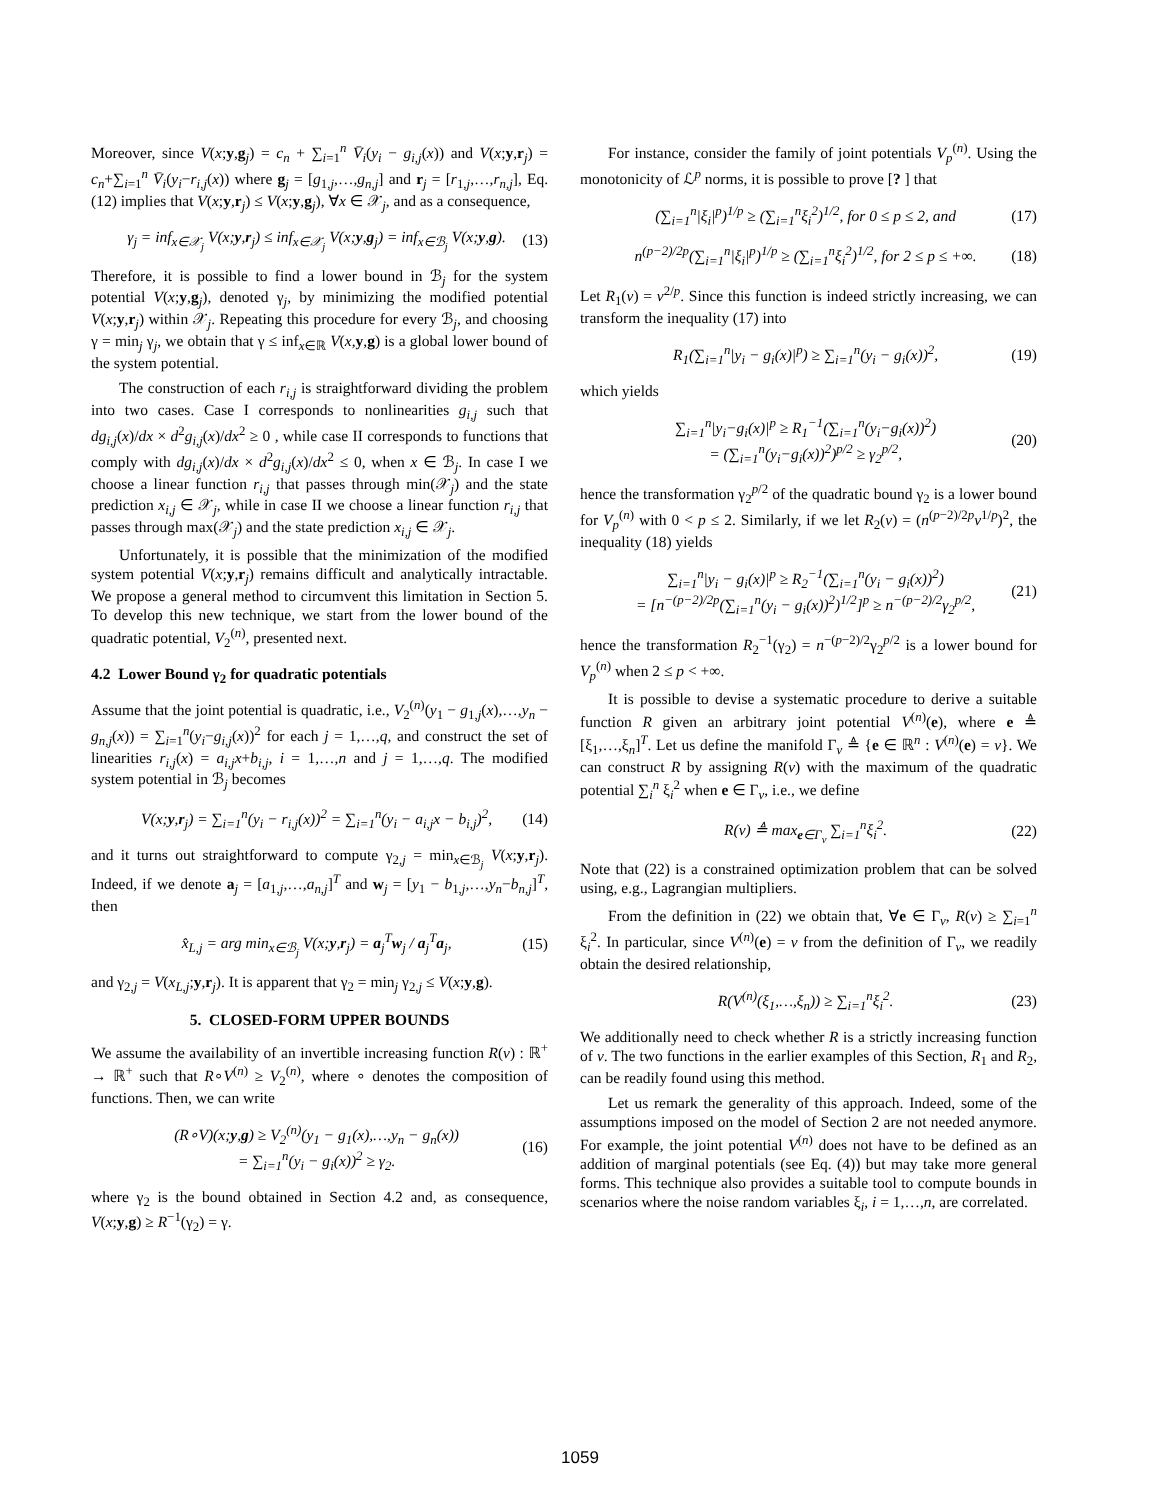Moreover, since V(x;y,g<sub>j</sub>) = c<sub>n</sub> + ∑<sub>i=1</sub><sup>n</sup> V̄<sub>i</sub>(y<sub>i</sub> − g<sub>i,j</sub>(x)) and V(x;y,r<sub>j</sub>) = c<sub>n</sub>+∑<sub>i=1</sub><sup>n</sup> V̄<sub>i</sub>(y<sub>i</sub>−r<sub>i,j</sub>(x)) where g<sub>j</sub> = [g<sub>1,j</sub>,…,g<sub>n,j</sub>] and r<sub>j</sub> = [r<sub>1,j</sub>,…,r<sub>n,j</sub>], Eq. (12) implies that V(x;y,r<sub>j</sub>) ≤ V(x;y,g<sub>j</sub>), ∀x ∈ 𝒳<sub>j</sub>, and as a consequence,
γ<sub>j</sub> = inf<sub>x∈𝒳<sub>j</sub></sub> V(x;y,r<sub>j</sub>) ≤ inf<sub>x∈𝒳<sub>j</sub></sub> V(x;y,g<sub>j</sub>) = inf<sub>x∈ℬ<sub>j</sub></sub> V(x;y,g). (13)
Therefore, it is possible to find a lower bound in ℬ<sub>j</sub> for the system potential V(x;y,g<sub>j</sub>), denoted γ<sub>j</sub>, by minimizing the modified potential V(x;y,r<sub>j</sub>) within 𝒳<sub>j</sub>. Repeating this procedure for every ℬ<sub>j</sub>, and choosing γ = min<sub>j</sub> γ<sub>j</sub>, we obtain that γ ≤ inf<sub>x∈ℝ</sub> V(x,y,g) is a global lower bound of the system potential.
The construction of each r<sub>i,j</sub> is straightforward dividing the problem into two cases. Case I corresponds to nonlinearities g<sub>i,j</sub> such that dg<sub>i,j</sub>(x)/dx × d<sup>2</sup>g<sub>i,j</sub>(x)/dx<sup>2</sup> ≥ 0 , while case II corresponds to functions that comply with dg<sub>i,j</sub>(x)/dx × d<sup>2</sup>g<sub>i,j</sub>(x)/dx<sup>2</sup> ≤ 0, when x ∈ ℬ<sub>j</sub>. In case I we choose a linear function r<sub>i,j</sub> that passes through min(𝒳<sub>j</sub>) and the state prediction x<sub>i,j</sub> ∈ 𝒳<sub>j</sub>, while in case II we choose a linear function r<sub>i,j</sub> that passes through max(𝒳<sub>j</sub>) and the state prediction x<sub>i,j</sub> ∈ 𝒳<sub>j</sub>.
Unfortunately, it is possible that the minimization of the modified system potential V(x;y,r<sub>j</sub>) remains difficult and analytically intractable. We propose a general method to circumvent this limitation in Section 5. To develop this new technique, we start from the lower bound of the quadratic potential, V<sub>2</sub><sup>(n)</sup>, presented next.
4.2 Lower Bound γ<sub>2</sub> for quadratic potentials
Assume that the joint potential is quadratic, i.e., V<sub>2</sub><sup>(n)</sup>(y<sub>1</sub> − g<sub>1,j</sub>(x),…,y<sub>n</sub> − g<sub>n,j</sub>(x)) = ∑<sub>i=1</sub><sup>n</sup>(y<sub>i</sub>−g<sub>i,j</sub>(x))<sup>2</sup> for each j = 1,…,q, and construct the set of linearities r<sub>i,j</sub>(x) = a<sub>i,j</sub>x+b<sub>i,j</sub>, i = 1,…,n and j = 1,…,q. The modified system potential in ℬ<sub>j</sub> becomes
V(x;y,r<sub>j</sub>) = ∑<sub>i=1</sub><sup>n</sup>(y<sub>i</sub> − r<sub>i,j</sub>(x))<sup>2</sup> = ∑<sub>i=1</sub><sup>n</sup>(y<sub>i</sub> − a<sub>i,j</sub>x − b<sub>i,j</sub>)<sup>2</sup>, (14)
and it turns out straightforward to compute γ<sub>2,j</sub> = min<sub>x∈ℬ<sub>j</sub></sub> V(x;y,r<sub>j</sub>). Indeed, if we denote a<sub>j</sub> = [a<sub>1,j</sub>,…,a<sub>n,j</sub>]<sup>T</sup> and w<sub>j</sub> = [y<sub>1</sub> − b<sub>1,j</sub>,…,y<sub>n</sub>−b<sub>n,j</sub>]<sup>T</sup>, then
x̂<sub>L,j</sub> = arg min<sub>x∈ℬ<sub>j</sub></sub> V(x;y,r<sub>j</sub>) = a<sub>j</sub><sup>T</sup>w<sub>j</sub> / a<sub>j</sub><sup>T</sup>a<sub>j</sub>, (15)
and γ<sub>2,j</sub> = V(x<sub>L,j</sub>;y,r<sub>j</sub>). It is apparent that γ<sub>2</sub> = min<sub>j</sub> γ<sub>2,j</sub> ≤ V(x;y,g).
5. CLOSED-FORM UPPER BOUNDS
We assume the availability of an invertible increasing function R(v) : ℝ<sup>+</sup> → ℝ<sup>+</sup> such that R∘V<sup>(n)</sup> ≥ V<sub>2</sub><sup>(n)</sup>, where ∘ denotes the composition of functions. Then, we can write
(R∘V)(x;y,g) ≥ V<sub>2</sub><sup>(n)</sup>(y<sub>1</sub> − g<sub>1</sub>(x),…,y<sub>n</sub> − g<sub>n</sub>(x))
= ∑<sub>i=1</sub><sup>n</sup>(y<sub>i</sub> − g<sub>i</sub>(x))<sup>2</sup> ≥ γ<sub>2</sub>. (16)
where γ<sub>2</sub> is the bound obtained in Section 4.2 and, as consequence, V(x;y,g) ≥ R<sup>−1</sup>(γ<sub>2</sub>) = γ.
For instance, consider the family of joint potentials V<sub>p</sub><sup>(n)</sup>. Using the monotonicity of ℒ<sup>p</sup> norms, it is possible to prove [? ] that
(∑<sub>i=1</sub><sup>n</sup>|ξ<sub>i</sub>|<sup>p</sup>)<sup>1/p</sup> ≥ (∑<sub>i=1</sub><sup>n</sup>ξ<sub>i</sub><sup>2</sup>)<sup>1/2</sup>, for 0 ≤ p ≤ 2, and (17)
n<sup>(p−2)/2p</sup>(∑<sub>i=1</sub><sup>n</sup>|ξ<sub>i</sub>|<sup>p</sup>)<sup>1/p</sup> ≥ (∑<sub>i=1</sub><sup>n</sup>ξ<sub>i</sub><sup>2</sup>)<sup>1/2</sup>, for 2 ≤ p ≤ +∞. (18)
Let R<sub>1</sub>(v) = v<sup>2/p</sup>. Since this function is indeed strictly increasing, we can transform the inequality (17) into
R<sub>1</sub>(∑<sub>i=1</sub><sup>n</sup>|y<sub>i</sub> − g<sub>i</sub>(x)|<sup>p</sup>) ≥ ∑<sub>i=1</sub><sup>n</sup>(y<sub>i</sub> − g<sub>i</sub>(x))<sup>2</sup>, (19)
which yields
∑<sub>i=1</sub><sup>n</sup>|y<sub>i</sub>−g<sub>i</sub>(x)|<sup>p</sup> ≥ R<sub>1</sub><sup>−1</sup>(∑<sub>i=1</sub><sup>n</sup>(y<sub>i</sub>−g<sub>i</sub>(x))<sup>2</sup>)
= (∑<sub>i=1</sub><sup>n</sup>(y<sub>i</sub>−g<sub>i</sub>(x))<sup>2</sup>)<sup>p/2</sup> ≥ γ<sub>2</sub><sup>p/2</sup>, (20)
hence the transformation γ<sub>2</sub><sup>p/2</sup> of the quadratic bound γ<sub>2</sub> is a lower bound for V<sub>p</sub><sup>(n)</sup> with 0 < p ≤ 2. Similarly, if we let R<sub>2</sub>(v) = (n<sup>(p−2)/2p</sup>v<sup>1/p</sup>)<sup>2</sup>, the inequality (18) yields
∑<sub>i=1</sub><sup>n</sup>|y<sub>i</sub> − g<sub>i</sub>(x)|<sup>p</sup> ≥ R<sub>2</sub><sup>−1</sup>(∑<sub>i=1</sub><sup>n</sup>(y<sub>i</sub> − g<sub>i</sub>(x))<sup>2</sup>)
= [n<sup>−(p−2)/2p</sup>(∑<sub>i=1</sub><sup>n</sup>(y<sub>i</sub> − g<sub>i</sub>(x))<sup>2</sup>)<sup>1/2</sup>]<sup>p</sup> ≥ n<sup>−(p−2)/2</sup>γ<sub>2</sub><sup>p/2</sup>, (21)
hence the transformation R<sub>2</sub><sup>−1</sup>(γ<sub>2</sub>) = n<sup>−(p−2)/2</sup>γ<sub>2</sub><sup>p/2</sup> is a lower bound for V<sub>p</sub><sup>(n)</sup> when 2 ≤ p < +∞.
It is possible to devise a systematic procedure to derive a suitable function R given an arbitrary joint potential V<sup>(n)</sup>(e), where e ≜ [ξ<sub>1</sub>,…,ξ<sub>n</sub>]<sup>T</sup>. Let us define the manifold Γ<sub>v</sub> ≜ {e ∈ ℝ<sup>n</sup> : V<sup>(n)</sup>(e) = v}. We can construct R by assigning R(v) with the maximum of the quadratic potential ∑<sub>i</sub><sup>n</sup> ξ<sub>i</sub><sup>2</sup> when e ∈ Γ<sub>v</sub>, i.e., we define
R(v) ≜ max<sub>e∈Γ<sub>v</sub></sub> ∑<sub>i=1</sub><sup>n</sup>ξ<sub>i</sub><sup>2</sup>. (22)
Note that (22) is a constrained optimization problem that can be solved using, e.g., Lagrangian multipliers.
From the definition in (22) we obtain that, ∀e ∈ Γ<sub>v</sub>, R(v) ≥ ∑<sub>i=1</sub><sup>n</sup> ξ<sub>i</sub><sup>2</sup>. In particular, since V<sup>(n)</sup>(e) = v from the definition of Γ<sub>v</sub>, we readily obtain the desired relationship,
R(V<sup>(n)</sup>(ξ<sub>1</sub>,…,ξ<sub>n</sub>)) ≥ ∑<sub>i=1</sub><sup>n</sup>ξ<sub>i</sub><sup>2</sup>. (23)
We additionally need to check whether R is a strictly increasing function of v. The two functions in the earlier examples of this Section, R<sub>1</sub> and R<sub>2</sub>, can be readily found using this method.
Let us remark the generality of this approach. Indeed, some of the assumptions imposed on the model of Section 2 are not needed anymore. For example, the joint potential V<sup>(n)</sup> does not have to be defined as an addition of marginal potentials (see Eq. (4)) but may take more general forms. This technique also provides a suitable tool to compute bounds in scenarios where the noise random variables ξ<sub>i</sub>, i = 1,…,n, are correlated.
1059